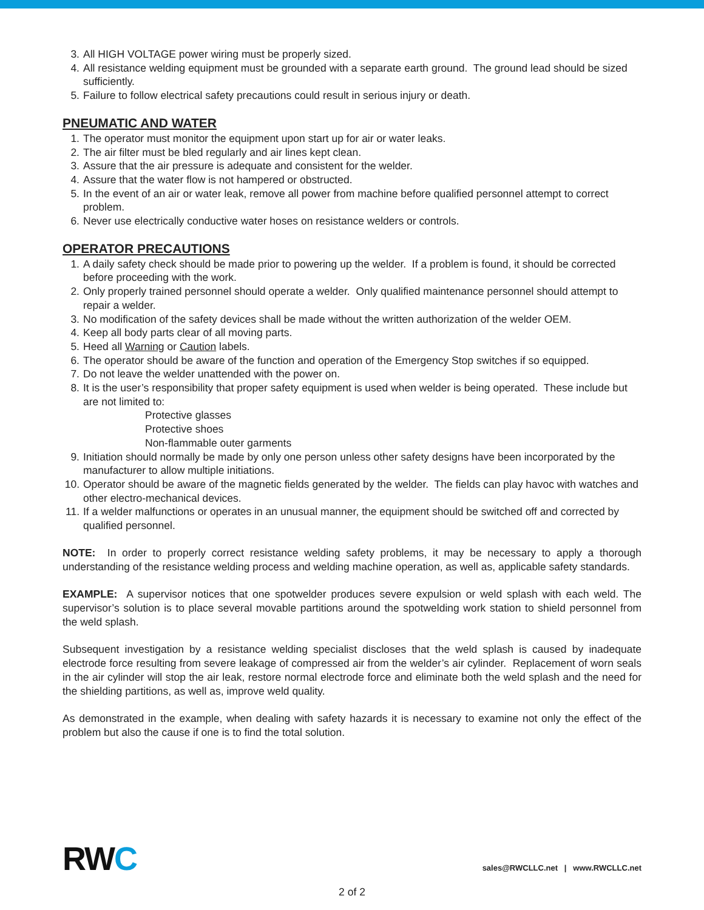3. All HIGH VOLTAGE power wiring must be properly sized.
4. All resistance welding equipment must be grounded with a separate earth ground. The ground lead should be sized sufficiently.
5. Failure to follow electrical safety precautions could result in serious injury or death.
PNEUMATIC AND WATER
1. The operator must monitor the equipment upon start up for air or water leaks.
2. The air filter must be bled regularly and air lines kept clean.
3. Assure that the air pressure is adequate and consistent for the welder.
4. Assure that the water flow is not hampered or obstructed.
5. In the event of an air or water leak, remove all power from machine before qualified personnel attempt to correct problem.
6. Never use electrically conductive water hoses on resistance welders or controls.
OPERATOR PRECAUTIONS
1. A daily safety check should be made prior to powering up the welder. If a problem is found, it should be corrected before proceeding with the work.
2. Only properly trained personnel should operate a welder. Only qualified maintenance personnel should attempt to repair a welder.
3. No modification of the safety devices shall be made without the written authorization of the welder OEM.
4. Keep all body parts clear of all moving parts.
5. Heed all Warning or Caution labels.
6. The operator should be aware of the function and operation of the Emergency Stop switches if so equipped.
7. Do not leave the welder unattended with the power on.
8. It is the user’s responsibility that proper safety equipment is used when welder is being operated. These include but are not limited to:
Protective glasses
Protective shoes
Non-flammable outer garments
9. Initiation should normally be made by only one person unless other safety designs have been incorporated by the manufacturer to allow multiple initiations.
10. Operator should be aware of the magnetic fields generated by the welder. The fields can play havoc with watches and other electro-mechanical devices.
11. If a welder malfunctions or operates in an unusual manner, the equipment should be switched off and corrected by qualified personnel.
NOTE: In order to properly correct resistance welding safety problems, it may be necessary to apply a thorough understanding of the resistance welding process and welding machine operation, as well as, applicable safety standards.
EXAMPLE: A supervisor notices that one spotwelder produces severe expulsion or weld splash with each weld. The supervisor’s solution is to place several movable partitions around the spotwelding work station to shield personnel from the weld splash.
Subsequent investigation by a resistance welding specialist discloses that the weld splash is caused by inadequate electrode force resulting from severe leakage of compressed air from the welder’s air cylinder. Replacement of worn seals in the air cylinder will stop the air leak, restore normal electrode force and eliminate both the weld splash and the need for the shielding partitions, as well as, improve weld quality.
As demonstrated in the example, when dealing with safety hazards it is necessary to examine not only the effect of the problem but also the cause if one is to find the total solution.
RWC
sales@RWCLLC.net | www.RWCLLC.net
2 of 2